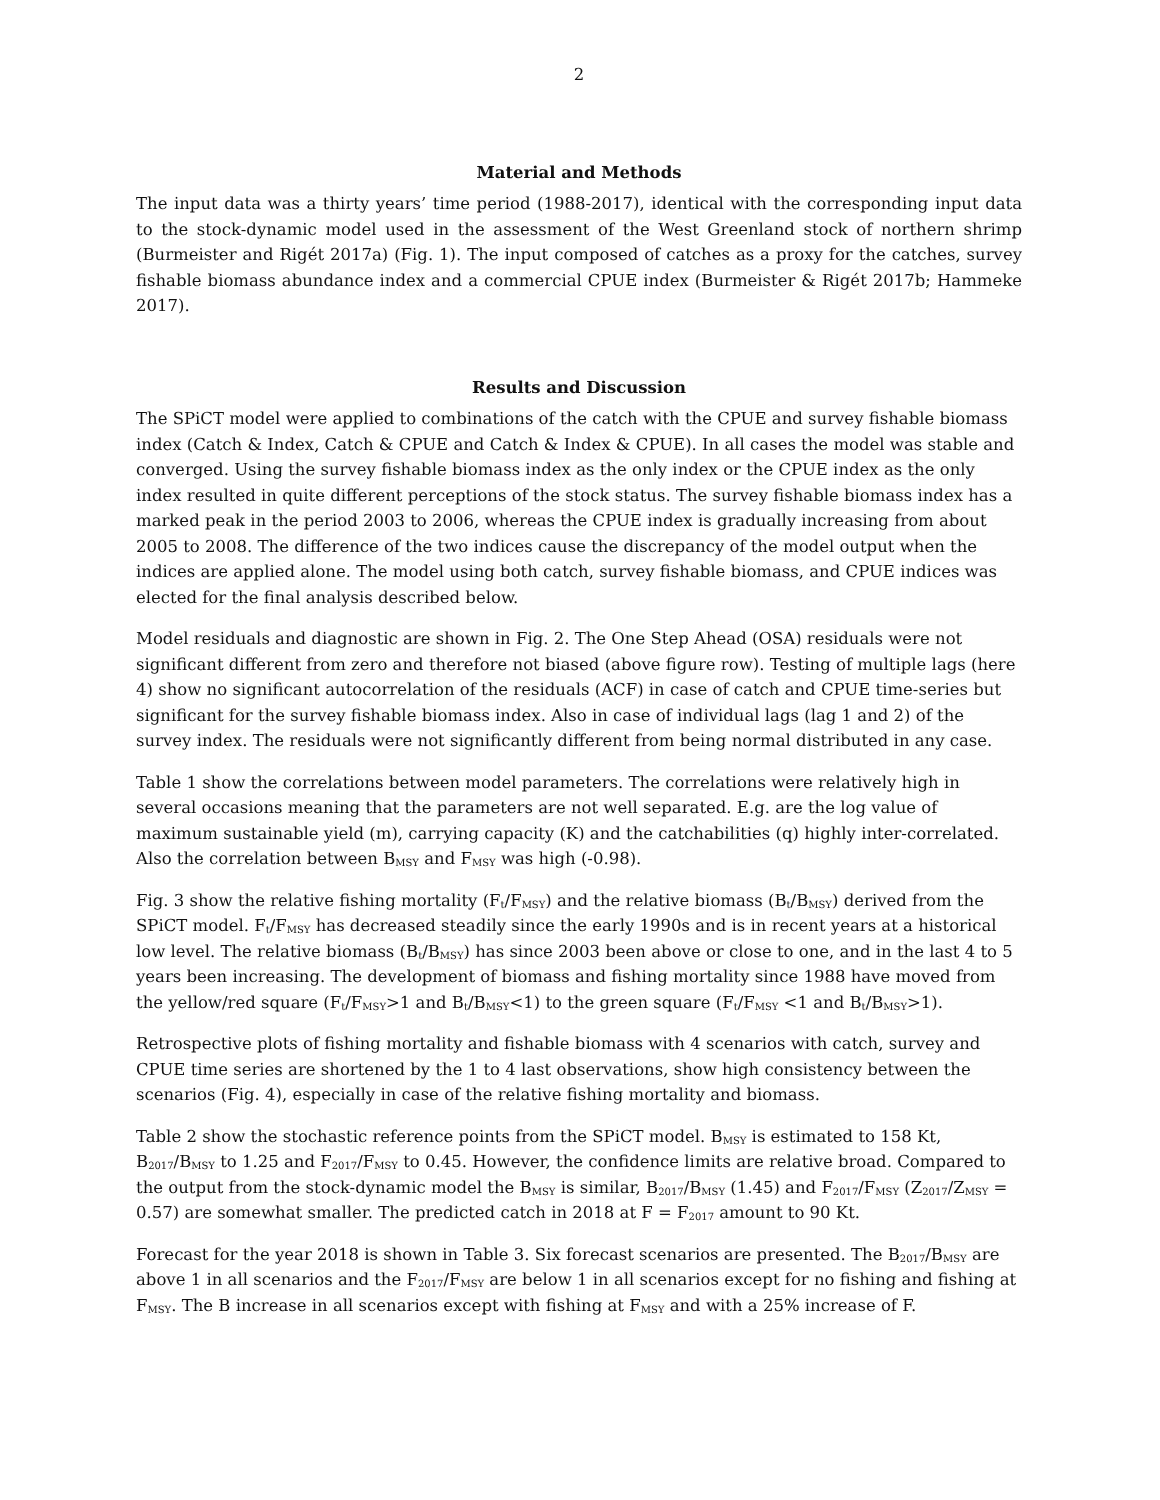2
Material and Methods
The input data was a thirty years’ time period (1988-2017), identical with the corresponding input data to the stock-dynamic model used in the assessment of the West Greenland stock of northern shrimp (Burmeister and Rigét 2017a) (Fig. 1). The input composed of catches as a proxy for the catches, survey fishable biomass abundance index and a commercial CPUE index (Burmeister & Rigét 2017b; Hammeke 2017).
Results and Discussion
The SPiCT model were applied to combinations of the catch with the CPUE and survey fishable biomass index (Catch & Index, Catch & CPUE and Catch & Index & CPUE). In all cases the model was stable and converged. Using the survey fishable biomass index as the only index or the CPUE index as the only index resulted in quite different perceptions of the stock status. The survey fishable biomass index has a marked peak in the period 2003 to 2006, whereas the CPUE index is gradually increasing from about 2005 to 2008. The difference of the two indices cause the discrepancy of the model output when the indices are applied alone. The model using both catch, survey fishable biomass, and CPUE indices was elected for the final analysis described below.
Model residuals and diagnostic are shown in Fig. 2. The One Step Ahead (OSA) residuals were not significant different from zero and therefore not biased (above figure row). Testing of multiple lags (here 4) show no significant autocorrelation of the residuals (ACF) in case of catch and CPUE time-series but significant for the survey fishable biomass index. Also in case of individual lags (lag 1 and 2) of the survey index. The residuals were not significantly different from being normal distributed in any case.
Table 1 show the correlations between model parameters. The correlations were relatively high in several occasions meaning that the parameters are not well separated. E.g. are the log value of maximum sustainable yield (m), carrying capacity (K) and the catchabilities (q) highly inter-correlated. Also the correlation between B<sub>MSY</sub> and F<sub>MSY</sub> was high (-0.98).
Fig. 3 show the relative fishing mortality (F<sub>t</sub>/F<sub>MSY</sub>) and the relative biomass (B<sub>t</sub>/B<sub>MSY</sub>) derived from the SPiCT model. F<sub>t</sub>/F<sub>MSY</sub> has decreased steadily since the early 1990s and is in recent years at a historical low level. The relative biomass (B<sub>t</sub>/B<sub>MSY</sub>) has since 2003 been above or close to one, and in the last 4 to 5 years been increasing. The development of biomass and fishing mortality since 1988 have moved from the yellow/red square (F<sub>t</sub>/F<sub>MSY</sub>>1 and B<sub>t</sub>/B<sub>MSY</sub><1) to the green square (F<sub>t</sub>/F<sub>MSY</sub> <1 and B<sub>t</sub>/B<sub>MSY</sub>>1).
Retrospective plots of fishing mortality and fishable biomass with 4 scenarios with catch, survey and CPUE time series are shortened by the 1 to 4 last observations, show high consistency between the scenarios (Fig. 4), especially in case of the relative fishing mortality and biomass.
Table 2 show the stochastic reference points from the SPiCT model. B<sub>MSY</sub> is estimated to 158 Kt, B<sub>2017</sub>/B<sub>MSY</sub> to 1.25 and F<sub>2017</sub>/F<sub>MSY</sub> to 0.45. However, the confidence limits are relative broad. Compared to the output from the stock-dynamic model the B<sub>MSY</sub> is similar, B<sub>2017</sub>/B<sub>MSY</sub> (1.45) and F<sub>2017</sub>/F<sub>MSY</sub> (Z<sub>2017</sub>/Z<sub>MSY</sub> = 0.57) are somewhat smaller. The predicted catch in 2018 at F = F<sub>2017</sub> amount to 90 Kt.
Forecast for the year 2018 is shown in Table 3. Six forecast scenarios are presented. The B<sub>2017</sub>/B<sub>MSY</sub> are above 1 in all scenarios and the F<sub>2017</sub>/F<sub>MSY</sub> are below 1 in all scenarios except for no fishing and fishing at F<sub>MSY</sub>. The B increase in all scenarios except with fishing at F<sub>MSY</sub> and with a 25% increase of F.